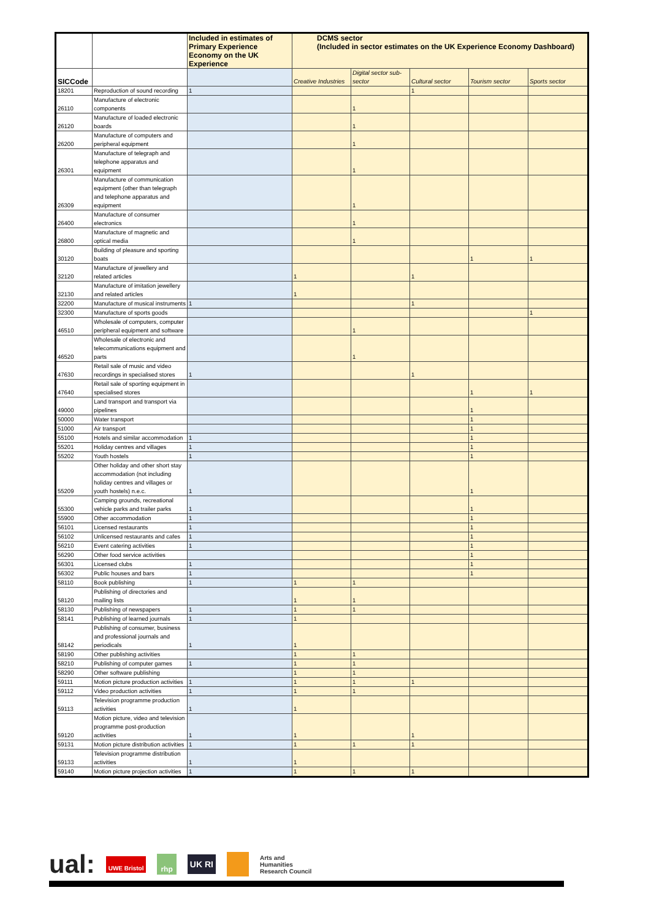| | | Included in estimates of Primary Experience Economy on the UK Experience | DCMS sector (Included in sector estimates on the UK Experience Economy Dashboard) | | | | |
| --- | --- | --- | --- | --- | --- | --- | --- |
| SICCode | | | Creative Industries | Digital sector sub-sector | Cultural sector | Tourism sector | Sports sector |
| 18201 | Reproduction of sound recording | 1 | | | 1 | | |
| 26110 | Manufacture of electronic components | | | 1 | | | |
| 26120 | Manufacture of loaded electronic boards | | | 1 | | | |
| 26200 | Manufacture of computers and peripheral equipment | | | 1 | | | |
| 26301 | Manufacture of telegraph and telephone apparatus and equipment | | | 1 | | | |
| 26309 | Manufacture of communication equipment (other than telegraph and telephone apparatus and equipment | | | 1 | | | |
| 26400 | Manufacture of consumer electronics | | | 1 | | | |
| 26800 | Manufacture of magnetic and optical media | | | 1 | | | |
| 30120 | Building of pleasure and sporting boats | | | | | 1 | 1 |
| 32120 | Manufacture of jewellery and related articles | | 1 | | 1 | | |
| 32130 | Manufacture of imitation jewellery and related articles | | 1 | | | | |
| 32200 | Manufacture of musical instruments | 1 | | | 1 | | |
| 32300 | Manufacture of sports goods | | | | | | 1 |
| 46510 | Wholesale of computers, computer peripheral equipment and software | | | 1 | | | |
| 46520 | Wholesale of electronic and telecommunications equipment and parts | | | 1 | | | |
| 47630 | Retail sale of music and video recordings in specialised stores | 1 | | | 1 | | |
| 47640 | Retail sale of sporting equipment in specialised stores | | | | | 1 | 1 |
| 49000 | Land transport and transport via pipelines | | | | | 1 | |
| 50000 | Water transport | | | | | 1 | |
| 51000 | Air transport | | | | | 1 | |
| 55100 | Hotels and similar accommodation | 1 | | | | 1 | |
| 55201 | Holiday centres and villages | 1 | | | | 1 | |
| 55202 | Youth hostels | 1 | | | | 1 | |
| 55209 | Other holiday and other short stay accommodation (not including holiday centres and villages or youth hostels) n.e.c. | 1 | | | | 1 | |
| 55300 | Camping grounds, recreational vehicle parks and trailer parks | 1 | | | | 1 | |
| 55900 | Other accommodation | 1 | | | | 1 | |
| 56101 | Licensed restaurants | 1 | | | | 1 | |
| 56102 | Unlicensed restaurants and cafes | 1 | | | | 1 | |
| 56210 | Event catering activities | 1 | | | | 1 | |
| 56290 | Other food service activities | | | | | 1 | |
| 56301 | Licensed clubs | 1 | | | | 1 | |
| 56302 | Public houses and bars | 1 | | | | 1 | |
| 58110 | Book publishing | 1 | 1 | 1 | | | |
| 58120 | Publishing of directories and mailing lists | | 1 | 1 | | | |
| 58130 | Publishing of newspapers | 1 | 1 | 1 | | | |
| 58141 | Publishing of learned journals | 1 | 1 | | | | |
| 58142 | Publishing of consumer, business and professional journals and periodicals | 1 | 1 | | | | |
| 58190 | Other publishing activities | | 1 | 1 | | | |
| 58210 | Publishing of computer games | 1 | 1 | 1 | | | |
| 58290 | Other software publishing | | 1 | 1 | | | |
| 59111 | Motion picture production activities | 1 | 1 | 1 | 1 | | |
| 59112 | Video production activities | 1 | 1 | 1 | | | |
| 59113 | Television programme production activities | 1 | 1 | | | | |
| 59120 | Motion picture, video and television programme post-production activities | 1 | 1 | | 1 | | |
| 59131 | Motion picture distribution activities | 1 | 1 | 1 | 1 | | |
| 59133 | Television programme distribution activities | 1 | 1 | | | | |
| 59140 | Motion picture projection activities | 1 | 1 | 1 | 1 | | |
ual: UWE Bristol rhp UK RI Arts and
Humanities
Research Council